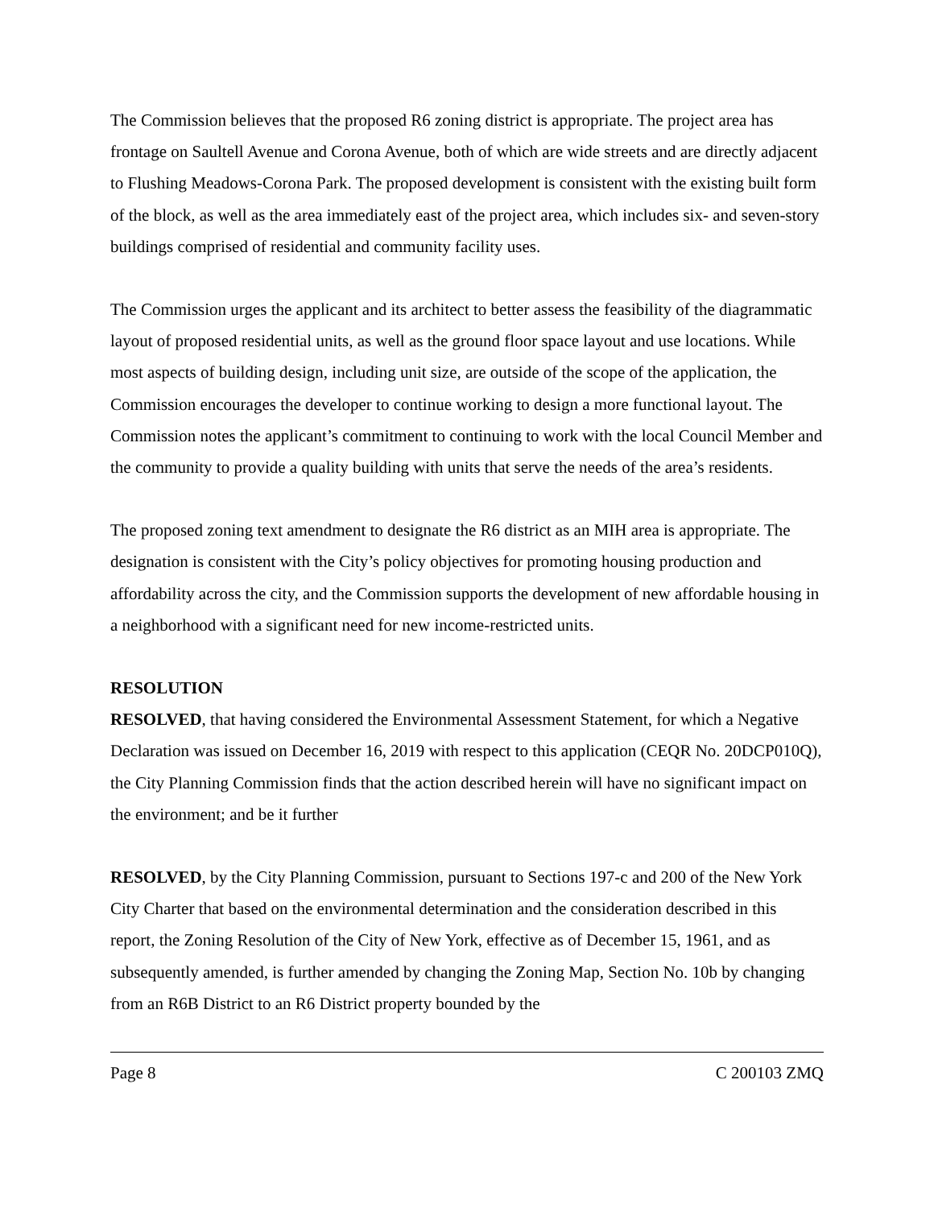The Commission believes that the proposed R6 zoning district is appropriate. The project area has frontage on Saultell Avenue and Corona Avenue, both of which are wide streets and are directly adjacent to Flushing Meadows-Corona Park. The proposed development is consistent with the existing built form of the block, as well as the area immediately east of the project area, which includes six- and seven-story buildings comprised of residential and community facility uses.
The Commission urges the applicant and its architect to better assess the feasibility of the diagrammatic layout of proposed residential units, as well as the ground floor space layout and use locations. While most aspects of building design, including unit size, are outside of the scope of the application, the Commission encourages the developer to continue working to design a more functional layout. The Commission notes the applicant’s commitment to continuing to work with the local Council Member and the community to provide a quality building with units that serve the needs of the area’s residents.
The proposed zoning text amendment to designate the R6 district as an MIH area is appropriate. The designation is consistent with the City’s policy objectives for promoting housing production and affordability across the city, and the Commission supports the development of new affordable housing in a neighborhood with a significant need for new income-restricted units.
RESOLUTION
RESOLVED, that having considered the Environmental Assessment Statement, for which a Negative Declaration was issued on December 16, 2019 with respect to this application (CEQR No. 20DCP010Q), the City Planning Commission finds that the action described herein will have no significant impact on the environment; and be it further
RESOLVED, by the City Planning Commission, pursuant to Sections 197-c and 200 of the New York City Charter that based on the environmental determination and the consideration described in this report, the Zoning Resolution of the City of New York, effective as of December 15, 1961, and as subsequently amended, is further amended by changing the Zoning Map, Section No. 10b by changing from an R6B District to an R6 District property bounded by the
Page 8 C 200103 ZMQ